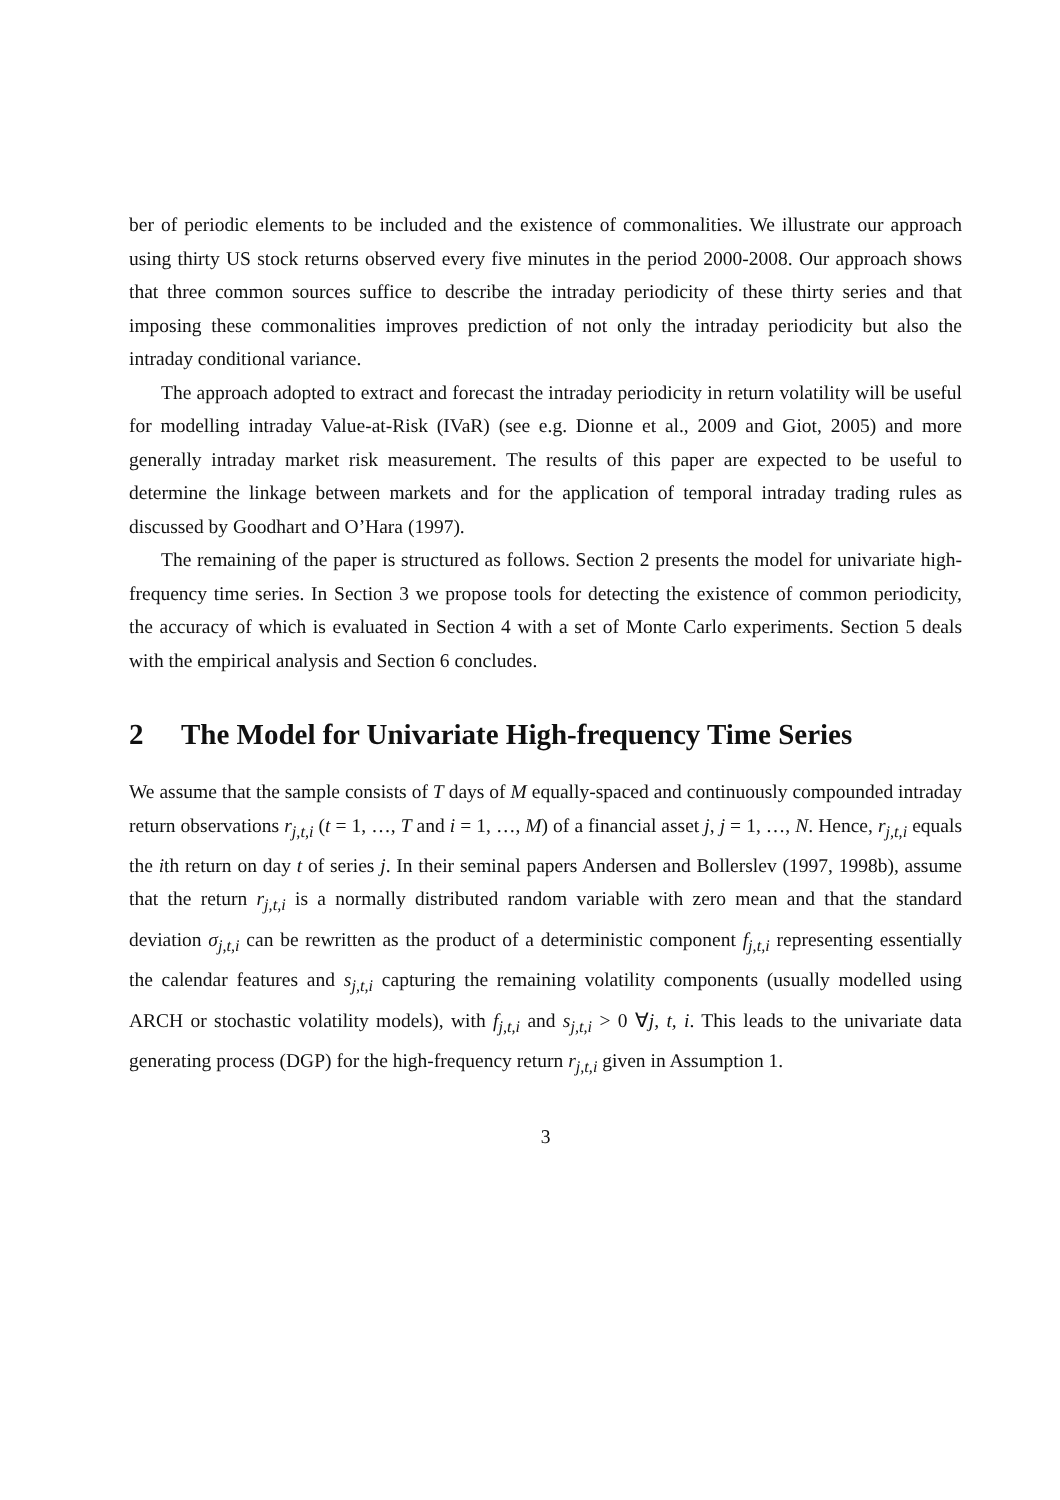ber of periodic elements to be included and the existence of commonalities. We illustrate our approach using thirty US stock returns observed every five minutes in the period 2000-2008. Our approach shows that three common sources suffice to describe the intraday periodicity of these thirty series and that imposing these commonalities improves prediction of not only the intraday periodicity but also the intraday conditional variance.
The approach adopted to extract and forecast the intraday periodicity in return volatility will be useful for modelling intraday Value-at-Risk (IVaR) (see e.g. Dionne et al., 2009 and Giot, 2005) and more generally intraday market risk measurement. The results of this paper are expected to be useful to determine the linkage between markets and for the application of temporal intraday trading rules as discussed by Goodhart and O’Hara (1997).
The remaining of the paper is structured as follows. Section 2 presents the model for univariate high-frequency time series. In Section 3 we propose tools for detecting the existence of common periodicity, the accuracy of which is evaluated in Section 4 with a set of Monte Carlo experiments. Section 5 deals with the empirical analysis and Section 6 concludes.
2 The Model for Univariate High-frequency Time Series
We assume that the sample consists of T days of M equally-spaced and continuously compounded intraday return observations r<sub>j,t,i</sub> (t = 1, …, T and i = 1, …, M) of a financial asset j, j = 1, …, N. Hence, r<sub>j,t,i</sub> equals the ith return on day t of series j. In their seminal papers Andersen and Bollerslev (1997, 1998b), assume that the return r<sub>j,t,i</sub> is a normally distributed random variable with zero mean and that the standard deviation σ<sub>j,t,i</sub> can be rewritten as the product of a deterministic component f<sub>j,t,i</sub> representing essentially the calendar features and s<sub>j,t,i</sub> capturing the remaining volatility components (usually modelled using ARCH or stochastic volatility models), with f<sub>j,t,i</sub> and s<sub>j,t,i</sub> > 0 ∀j, t, i. This leads to the univariate data generating process (DGP) for the high-frequency return r<sub>j,t,i</sub> given in Assumption 1.
3